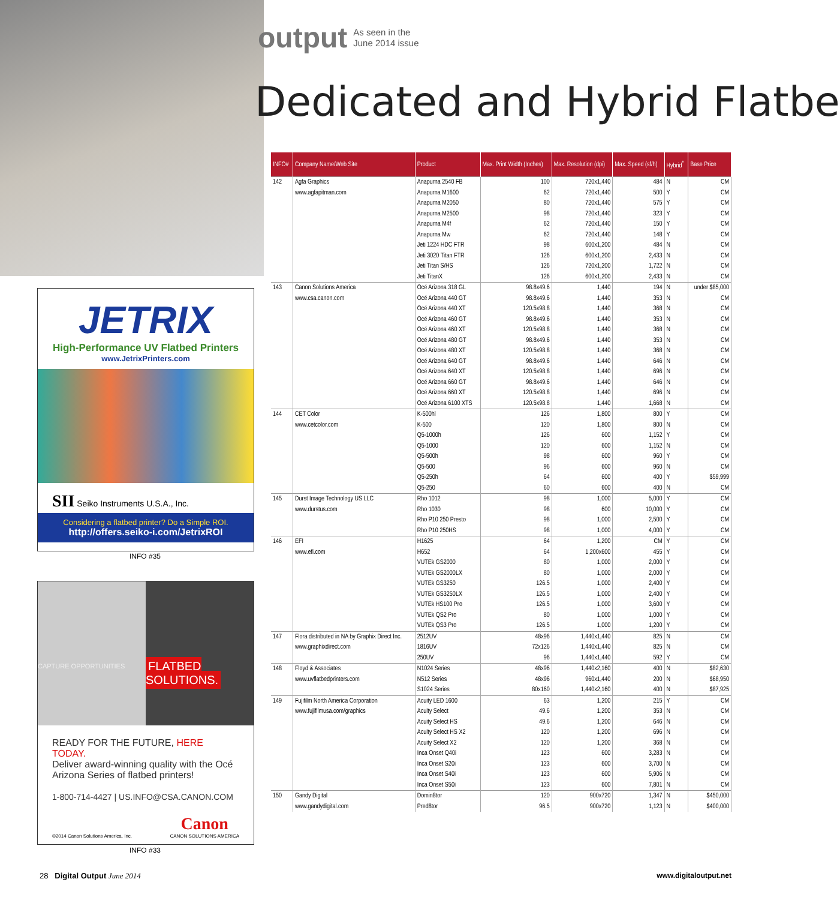output
As seen in the
June 2014 issue
Dedicated and Hybrid Flatbe
JETRIX
High-Performance UV Flatbed Printers
www.JetrixPrinters.com
SII Seiko Instruments U.S.A., Inc.
Considering a flatbed printer? Do a Simple ROI.
http://offers.seiko-i.com/JetrixROI
INFO #35
CAPTURE OPPORTUNITIES
FLATBED SOLUTIONS.
READY FOR THE FUTURE, HERE TODAY.
Deliver award-winning quality with the Océ Arizona Series of flatbed printers!
1-800-714-4427 | US.INFO@CSA.CANON.COM
©2014 Canon Solutions America, Inc. Canon
CANON SOLUTIONS AMERICA
INFO #33
| INFO# | Company Name/Web Site | Product | Max. Print Width (Inches) | Max. Resolution (dpi) | Max. Speed (sf/h) | Hybrid<sup>*</sup> | Base Price |
| --- | --- | --- | --- | --- | --- | --- | --- |
| 142 | Agfa Graphics | Anapurna 2540 FB | 100 | 720x1,440 | 484 | N | CM |
| | www.agfapitman.com | Anapurna M1600 | 62 | 720x1,440 | 500 | Y | CM |
| | | Anapurna M2050 | 80 | 720x1,440 | 575 | Y | CM |
| | | Anapurna M2500 | 98 | 720x1,440 | 323 | Y | CM |
| | | Anapurna M4f | 62 | 720x1,440 | 150 | Y | CM |
| | | Anapurna Mw | 62 | 720x1,440 | 148 | Y | CM |
| | | Jeti 1224 HDC FTR | 98 | 600x1,200 | 484 | N | CM |
| | | Jeti 3020 Titan FTR | 126 | 600x1,200 | 2,433 | N | CM |
| | | Jeti Titan S/HS | 126 | 720x1,200 | 1,722 | N | CM |
| | | Jeti TitanX | 126 | 600x1,200 | 2,433 | N | CM |
| 143 | Canon Solutions America | Océ Arizona 318 GL | 98.8x49.6 | 1,440 | 194 | N | under $85,000 |
| | www.csa.canon.com | Océ Arizona 440 GT | 98.8x49.6 | 1,440 | 353 | N | CM |
| | | Océ Arizona 440 XT | 120.5x98.8 | 1,440 | 368 | N | CM |
| | | Océ Arizona 460 GT | 98.8x49.6 | 1,440 | 353 | N | CM |
| | | Océ Arizona 460 XT | 120.5x98.8 | 1,440 | 368 | N | CM |
| | | Océ Arizona 480 GT | 98.8x49.6 | 1,440 | 353 | N | CM |
| | | Océ Arizona 480 XT | 120.5x98.8 | 1,440 | 368 | N | CM |
| | | Océ Arizona 640 GT | 98.8x49.6 | 1,440 | 646 | N | CM |
| | | Océ Arizona 640 XT | 120.5x98.8 | 1,440 | 696 | N | CM |
| | | Océ Arizona 660 GT | 98.8x49.6 | 1,440 | 646 | N | CM |
| | | Océ Arizona 660 XT | 120.5x98.8 | 1,440 | 696 | N | CM |
| | | Océ Arizona 6100 XTS | 120.5x98.8 | 1,440 | 1,668 | N | CM |
| 144 | CET Color | K-500hl | 126 | 1,800 | 800 | Y | CM |
| | www.cetcolor.com | K-500 | 120 | 1,800 | 800 | N | CM |
| | | Q5-1000h | 126 | 600 | 1,152 | Y | CM |
| | | Q5-1000 | 120 | 600 | 1,152 | N | CM |
| | | Q5-500h | 98 | 600 | 960 | Y | CM |
| | | Q5-500 | 96 | 600 | 960 | N | CM |
| | | Q5-250h | 64 | 600 | 400 | Y | $59,999 |
| | | Q5-250 | 60 | 600 | 400 | N | CM |
| 145 | Durst Image Technology US LLC | Rho 1012 | 98 | 1,000 | 5,000 | Y | CM |
| | www.durstus.com | Rho 1030 | 98 | 600 | 10,000 | Y | CM |
| | | Rho P10 250 Presto | 98 | 1,000 | 2,500 | Y | CM |
| | | Rho P10 250HS | 98 | 1,000 | 4,000 | Y | CM |
| 146 | EFI | H1625 | 64 | 1,200 | CM | Y | CM |
| | www.efi.com | H652 | 64 | 1,200x600 | 455 | Y | CM |
| | | VUTEk GS2000 | 80 | 1,000 | 2,000 | Y | CM |
| | | VUTEk GS2000LX | 80 | 1,000 | 2,000 | Y | CM |
| | | VUTEk GS3250 | 126.5 | 1,000 | 2,400 | Y | CM |
| | | VUTEk GS3250LX | 126.5 | 1,000 | 2,400 | Y | CM |
| | | VUTEk HS100 Pro | 126.5 | 1,000 | 3,600 | Y | CM |
| | | VUTEk QS2 Pro | 80 | 1,000 | 1,000 | Y | CM |
| | | VUTEk QS3 Pro | 126.5 | 1,000 | 1,200 | Y | CM |
| 147 | Flora distributed in NA by Graphix Direct Inc. | 2512UV | 48x96 | 1,440x1,440 | 825 | N | CM |
| | www.graphixdirect.com | 1816UV | 72x126 | 1,440x1,440 | 825 | N | CM |
| | | 250UV | 96 | 1,440x1,440 | 592 | Y | CM |
| 148 | Floyd & Associates | N1024 Series | 48x96 | 1,440x2,160 | 400 | N | $82,630 |
| | www.uvflatbedprinters.com | N512 Series | 48x96 | 960x1,440 | 200 | N | $68,950 |
| | | S1024 Series | 80x160 | 1,440x2,160 | 400 | N | $87,925 |
| 149 | Fujifilm North America Corporation | Acuity LED 1600 | 63 | 1,200 | 215 | Y | CM |
| | www.fujifilmusa.com/graphics | Acuity Select | 49.6 | 1,200 | 353 | N | CM |
| | | Acuity Select HS | 49.6 | 1,200 | 646 | N | CM |
| | | Acuity Select HS X2 | 120 | 1,200 | 696 | N | CM |
| | | Acuity Select X2 | 120 | 1,200 | 368 | N | CM |
| | | Inca Onset Q40i | 123 | 600 | 3,283 | N | CM |
| | | Inca Onset S20i | 123 | 600 | 3,700 | N | CM |
| | | Inca Onset S40i | 123 | 600 | 5,906 | N | CM |
| | | Inca Onset S50i | 123 | 600 | 7,801 | N | CM |
| 150 | Gandy Digital | Domin8tor | 120 | 900x720 | 1,347 | N | $450,000 |
| | www.gandydigital.com | Pred8tor | 96.5 | 900x720 | 1,123 | N | $400,000 |
28 Digital Output June 2014 www.digitaloutput.net